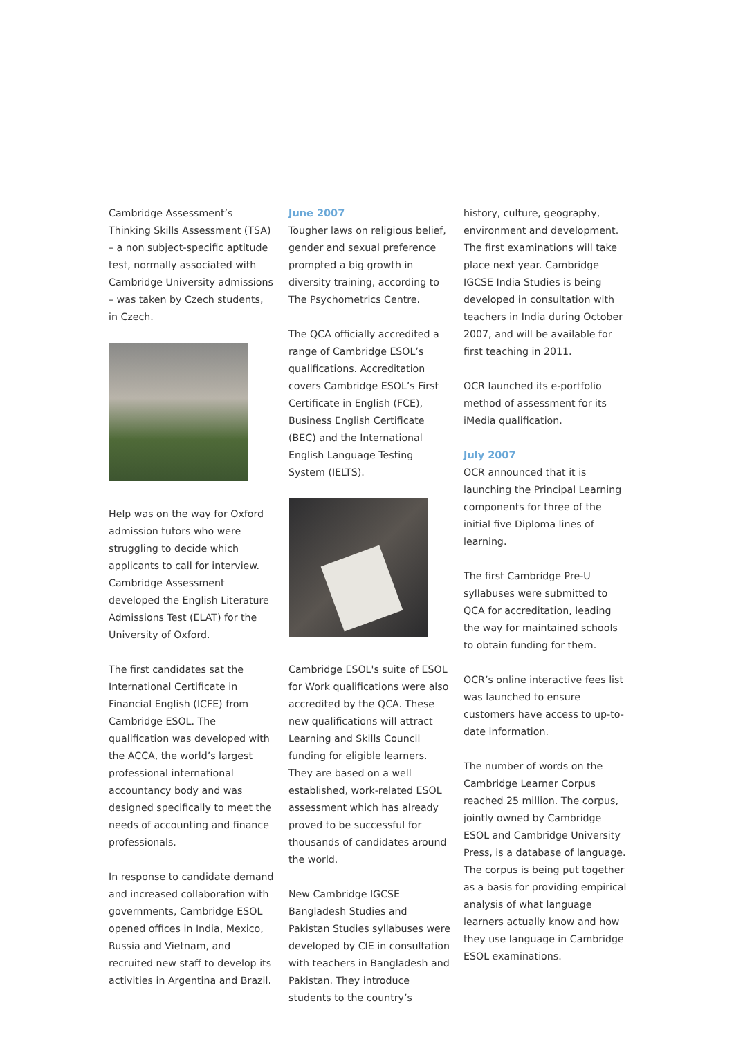Cambridge Assessment’s Thinking Skills Assessment (TSA) – a non subject-specific aptitude test, normally associated with Cambridge University admissions – was taken by Czech students, in Czech.
Help was on the way for Oxford admission tutors who were struggling to decide which applicants to call for interview. Cambridge Assessment developed the English Literature Admissions Test (ELAT) for the University of Oxford.
The first candidates sat the International Certificate in Financial English (ICFE) from Cambridge ESOL. The qualification was developed with the ACCA, the world’s largest professional international accountancy body and was designed specifically to meet the needs of accounting and finance professionals.
In response to candidate demand and increased collaboration with governments, Cambridge ESOL opened offices in India, Mexico, Russia and Vietnam, and recruited new staff to develop its activities in Argentina and Brazil.
June 2007
Tougher laws on religious belief, gender and sexual preference prompted a big growth in diversity training, according to The Psychometrics Centre.
The QCA officially accredited a range of Cambridge ESOL’s qualifications. Accreditation covers Cambridge ESOL’s First Certificate in English (FCE), Business English Certificate (BEC) and the International English Language Testing System (IELTS).
Cambridge ESOL's suite of ESOL for Work qualifications were also accredited by the QCA. These new qualifications will attract Learning and Skills Council funding for eligible learners. They are based on a well established, work-related ESOL assessment which has already proved to be successful for thousands of candidates around the world.
New Cambridge IGCSE Bangladesh Studies and Pakistan Studies syllabuses were developed by CIE in consultation with teachers in Bangladesh and Pakistan. They introduce students to the country’s
history, culture, geography, environment and development. The first examinations will take place next year. Cambridge IGCSE India Studies is being developed in consultation with teachers in India during October 2007, and will be available for first teaching in 2011.
OCR launched its e-portfolio method of assessment for its iMedia qualification.
July 2007
OCR announced that it is launching the Principal Learning components for three of the initial five Diploma lines of learning.
The first Cambridge Pre-U syllabuses were submitted to QCA for accreditation, leading the way for maintained schools to obtain funding for them.
OCR’s online interactive fees list was launched to ensure customers have access to up-to-date information.
The number of words on the Cambridge Learner Corpus reached 25 million. The corpus, jointly owned by Cambridge ESOL and Cambridge University Press, is a database of language. The corpus is being put together as a basis for providing empirical analysis of what language learners actually know and how they use language in Cambridge ESOL examinations.